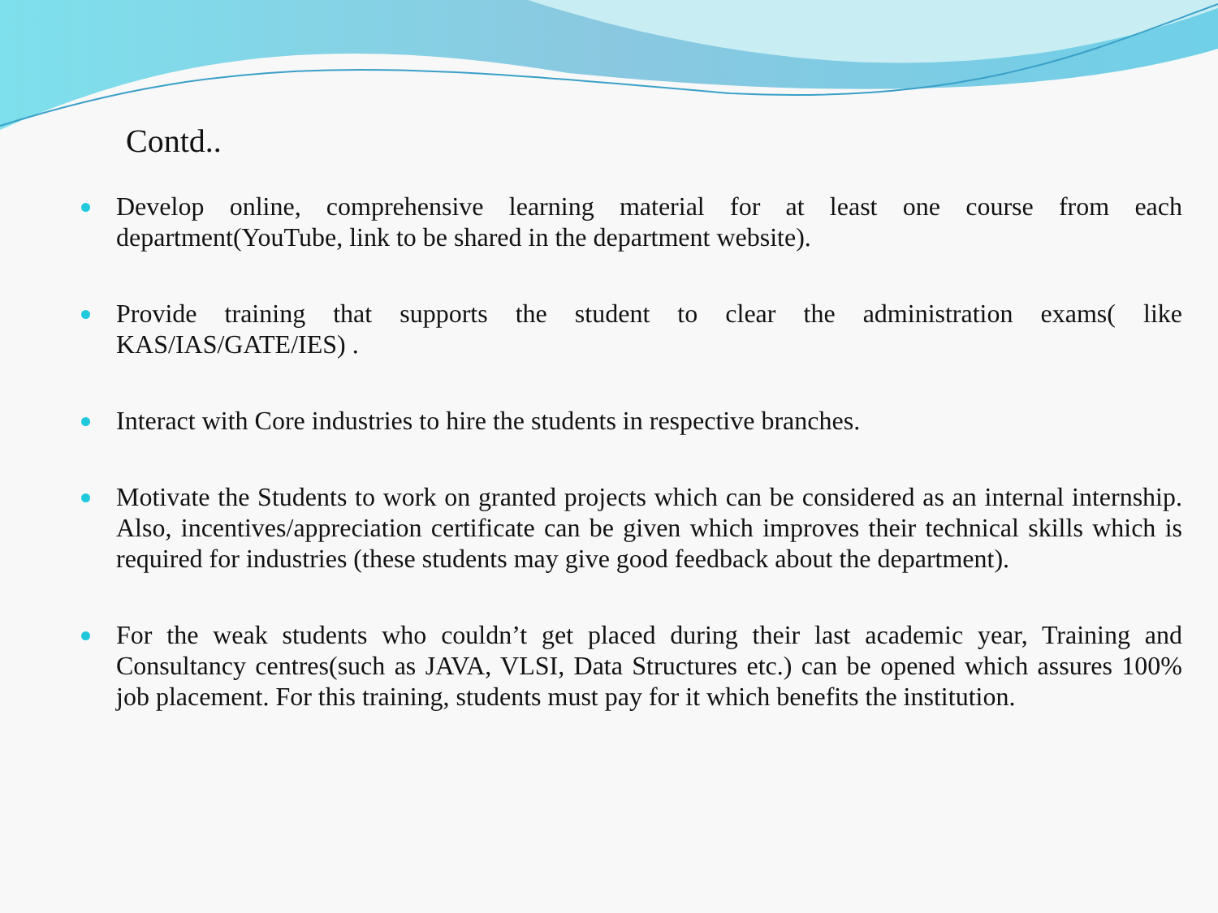Contd..
Develop online, comprehensive learning material for at least one course from each department(YouTube, link to be shared in the department website).
Provide training that supports the student to clear the administration exams( like KAS/IAS/GATE/IES) .
Interact with Core industries to hire the students in respective branches.
Motivate the Students to work on granted projects which can be considered as an internal internship. Also, incentives/appreciation certificate can be given which improves their technical skills which is required for industries (these students may give good feedback about the department).
For the weak students who couldn’t get placed during their last academic year, Training and Consultancy centres(such as JAVA, VLSI, Data Structures etc.) can be opened which assures 100% job placement. For this training, students must pay for it which benefits the institution.